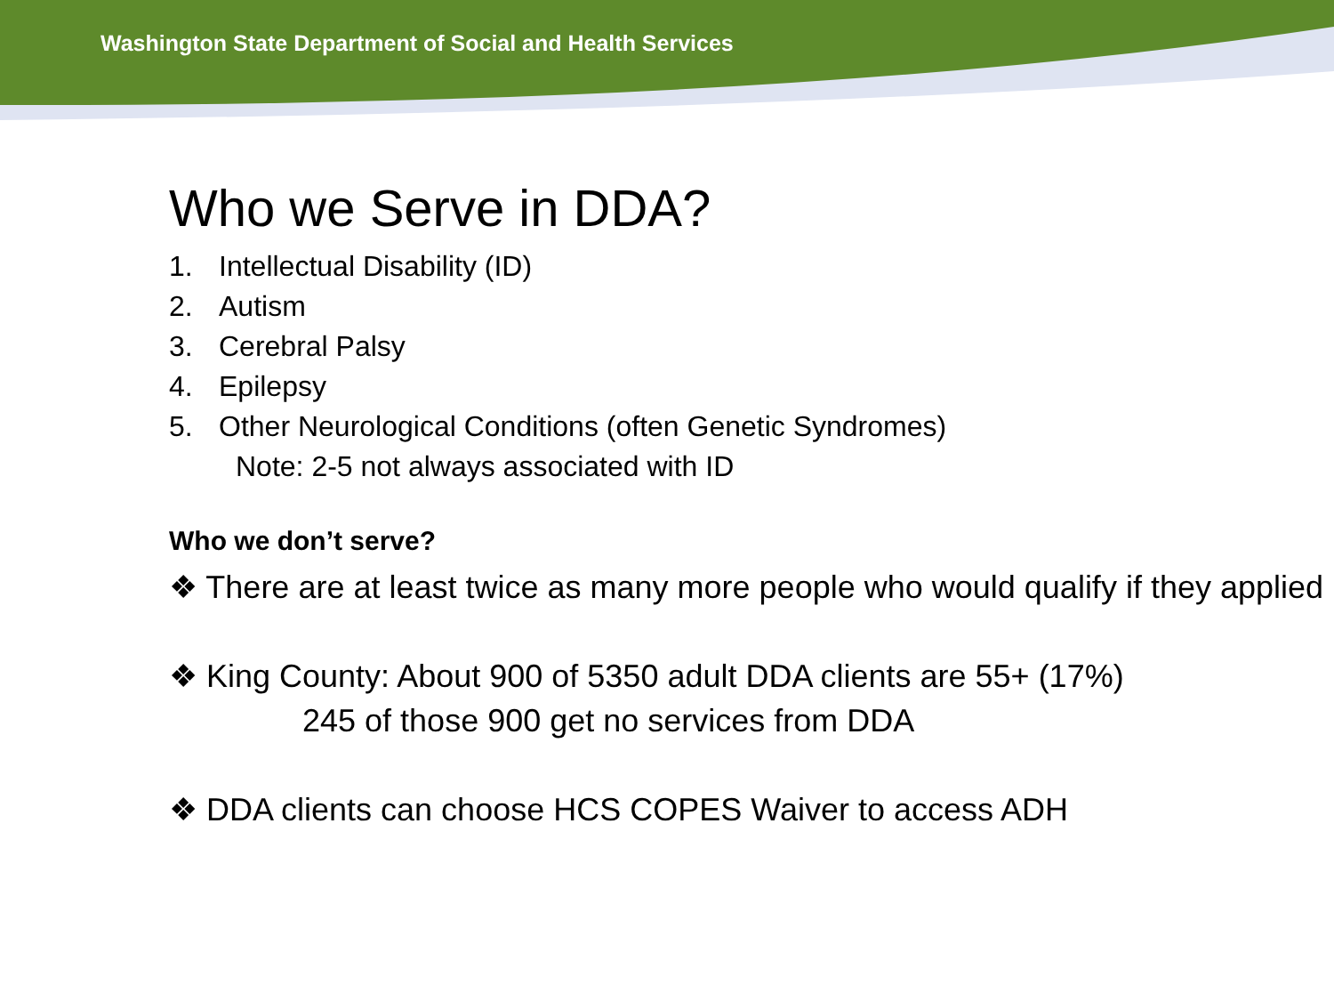Washington State Department of Social and Health Services
Who we Serve in DDA?
1. Intellectual Disability (ID)
2. Autism
3. Cerebral Palsy
4. Epilepsy
5. Other Neurological Conditions (often Genetic Syndromes)
Note: 2-5 not always associated with ID
Who we don’t serve?
❖ There are at least twice as many more people who would qualify if they applied
❖ King County: About 900 of 5350 adult DDA clients are 55+ (17%)
245 of those 900 get no services from DDA
❖ DDA clients can choose HCS COPES Waiver to access ADH